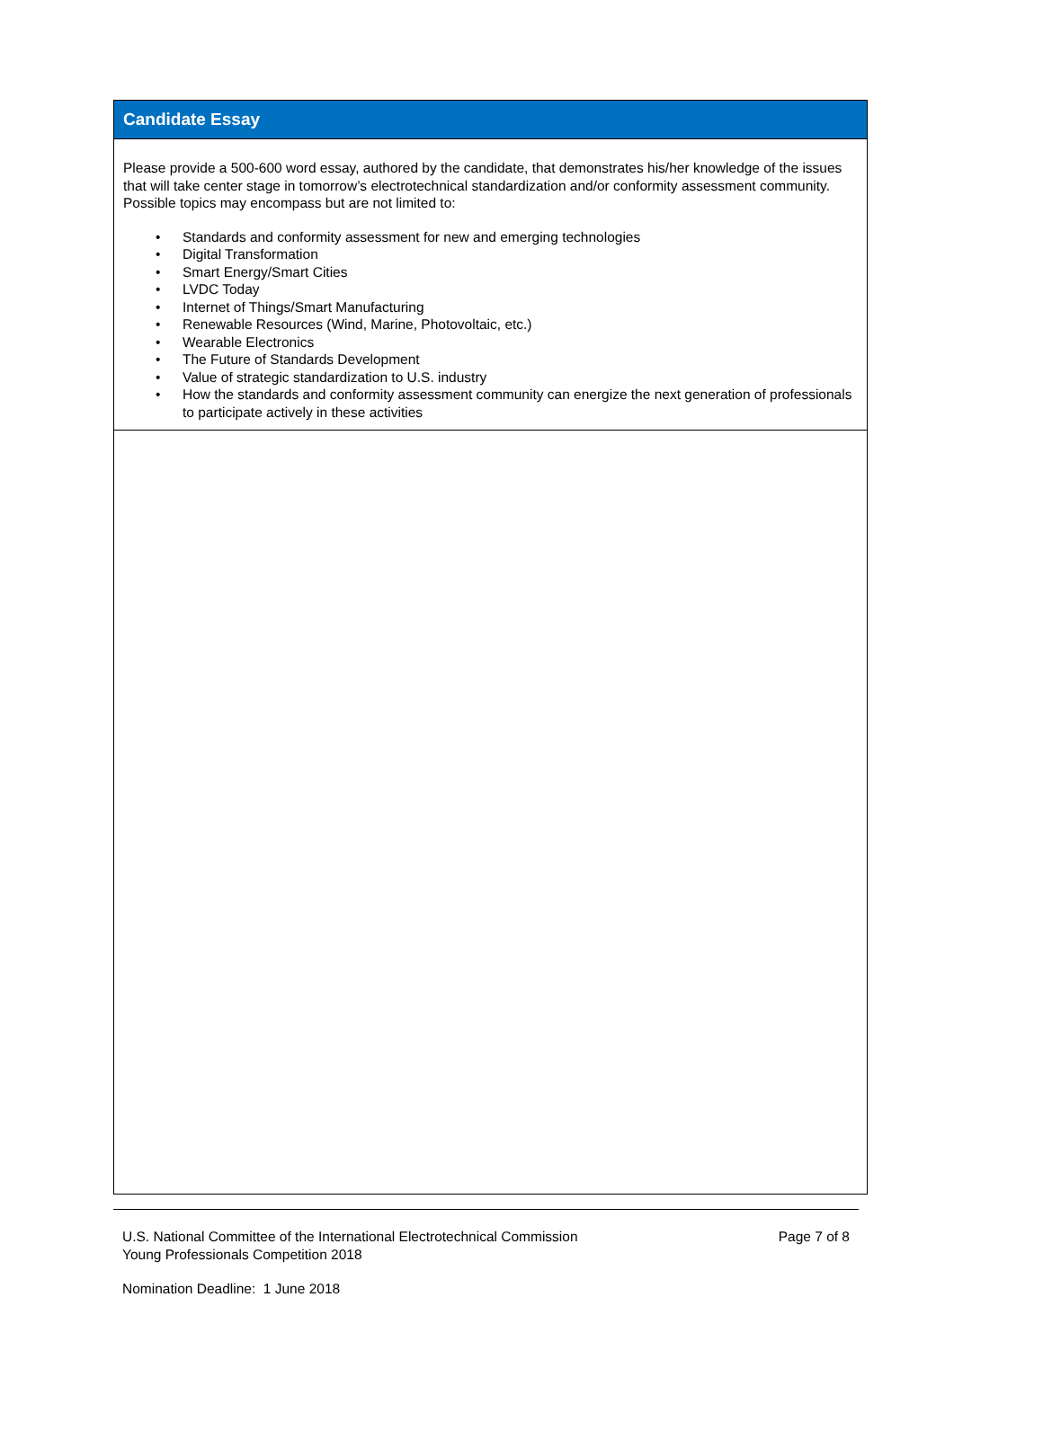Candidate Essay
Please provide a 500-600 word essay, authored by the candidate, that demonstrates his/her knowledge of the issues that will take center stage in tomorrow’s electrotechnical standardization and/or conformity assessment community. Possible topics may encompass but are not limited to:
• Standards and conformity assessment for new and emerging technologies
• Digital Transformation
• Smart Energy/Smart Cities
• LVDC Today
• Internet of Things/Smart Manufacturing
• Renewable Resources (Wind, Marine, Photovoltaic, etc.)
• Wearable Electronics
• The Future of Standards Development
• Value of strategic standardization to U.S. industry
• How the standards and conformity assessment community can energize the next generation of professionals to participate actively in these activities
U.S. National Committee of the International Electrotechnical Commission
Young Professionals Competition 2018
Page 7 of 8
Nomination Deadline: 1 June 2018